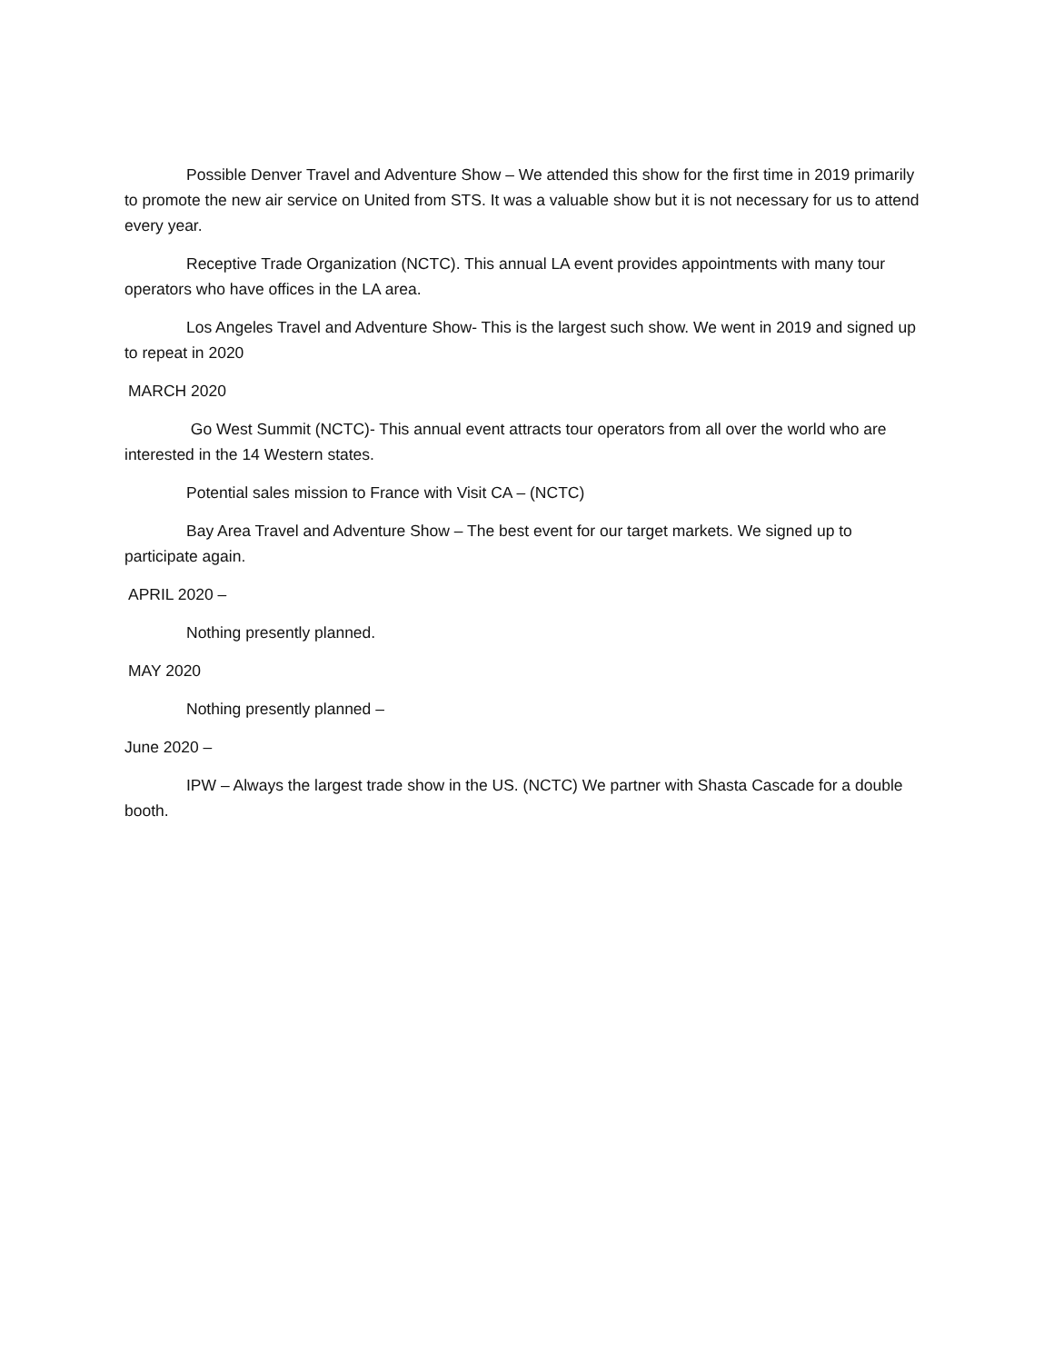Possible Denver Travel and Adventure Show – We attended this show for the first time in 2019 primarily to promote the new air service on United from STS. It was a valuable show but it is not necessary for us to attend every year.
Receptive Trade Organization (NCTC). This annual LA event provides appointments with many tour operators who have offices in the LA area.
Los Angeles Travel and Adventure Show- This is the largest such show. We went in 2019 and signed up to repeat in 2020
MARCH 2020
Go West Summit (NCTC)- This annual event attracts tour operators from all over the world who are interested in the 14 Western states.
Potential sales mission to France with Visit CA – (NCTC)
Bay Area Travel and Adventure Show – The best event for our target markets. We signed up to participate again.
APRIL 2020 –
Nothing presently planned.
MAY 2020
Nothing presently planned –
June 2020 –
IPW – Always the largest trade show in the US. (NCTC) We partner with Shasta Cascade for a double booth.